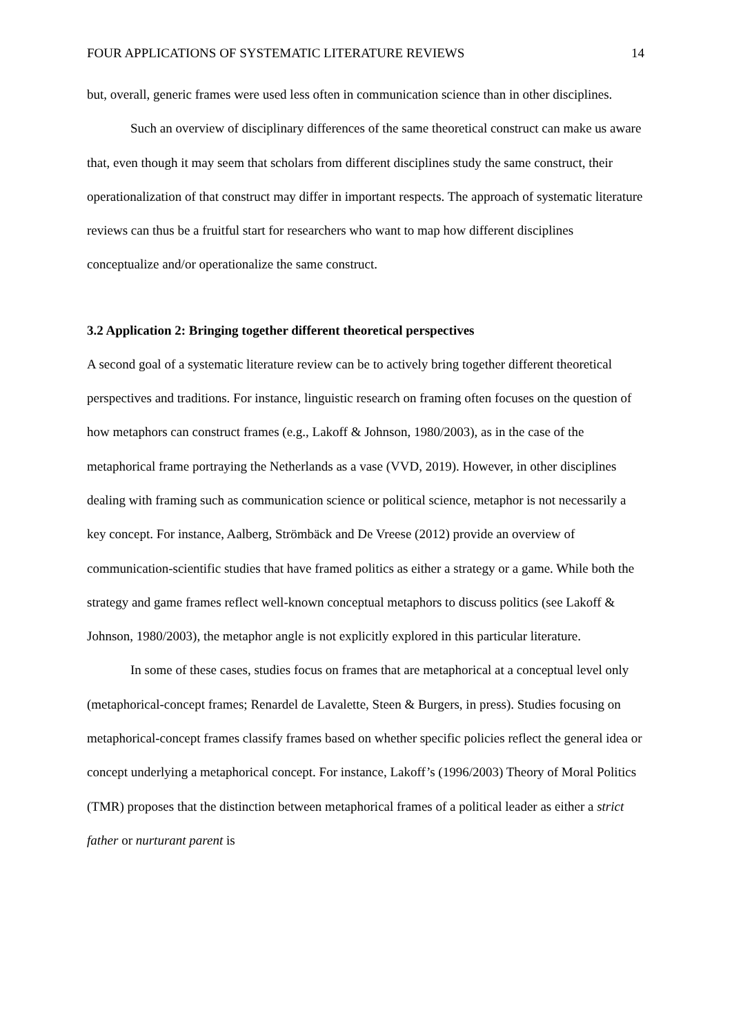FOUR APPLICATIONS OF SYSTEMATIC LITERATURE REVIEWS 14
but, overall, generic frames were used less often in communication science than in other disciplines.
Such an overview of disciplinary differences of the same theoretical construct can make us aware that, even though it may seem that scholars from different disciplines study the same construct, their operationalization of that construct may differ in important respects. The approach of systematic literature reviews can thus be a fruitful start for researchers who want to map how different disciplines conceptualize and/or operationalize the same construct.
3.2 Application 2: Bringing together different theoretical perspectives
A second goal of a systematic literature review can be to actively bring together different theoretical perspectives and traditions. For instance, linguistic research on framing often focuses on the question of how metaphors can construct frames (e.g., Lakoff & Johnson, 1980/2003), as in the case of the metaphorical frame portraying the Netherlands as a vase (VVD, 2019). However, in other disciplines dealing with framing such as communication science or political science, metaphor is not necessarily a key concept. For instance, Aalberg, Strömbäck and De Vreese (2012) provide an overview of communication-scientific studies that have framed politics as either a strategy or a game. While both the strategy and game frames reflect well-known conceptual metaphors to discuss politics (see Lakoff & Johnson, 1980/2003), the metaphor angle is not explicitly explored in this particular literature.
In some of these cases, studies focus on frames that are metaphorical at a conceptual level only (metaphorical-concept frames; Renardel de Lavalette, Steen & Burgers, in press). Studies focusing on metaphorical-concept frames classify frames based on whether specific policies reflect the general idea or concept underlying a metaphorical concept. For instance, Lakoff’s (1996/2003) Theory of Moral Politics (TMR) proposes that the distinction between metaphorical frames of a political leader as either a strict father or nurturant parent is